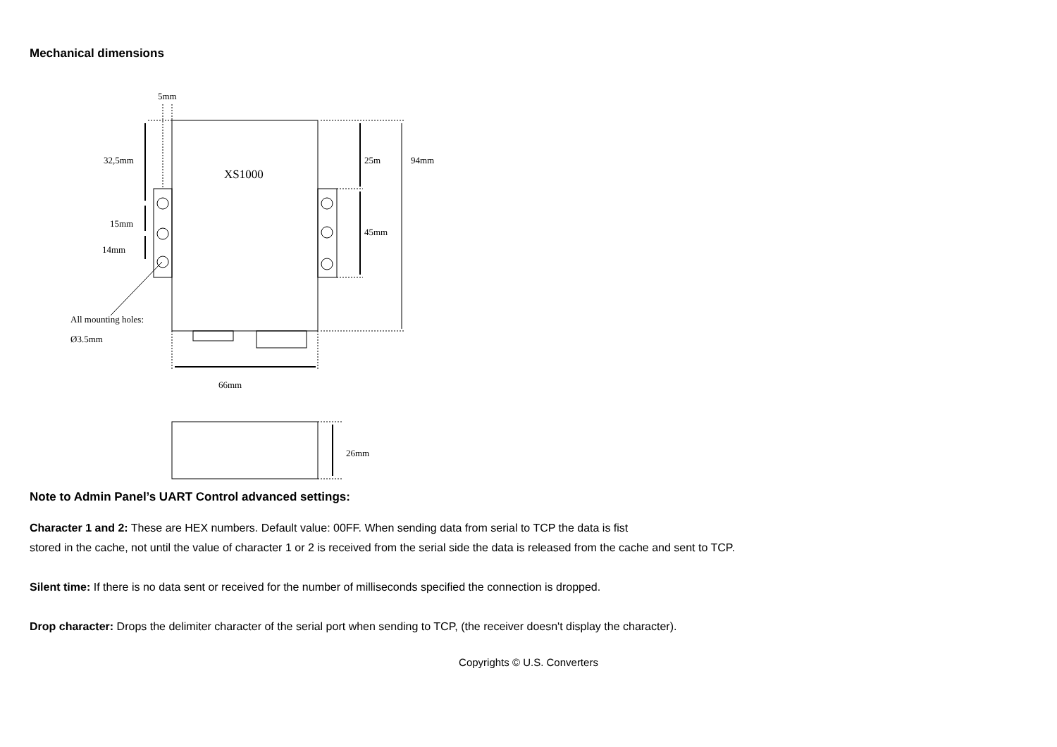Mechanical dimensions
5mm
32,5mm
XS1000
25m
94mm
15mm
45mm
14mm
All mounting holes:
Ø3.5mm
66mm
26mm
Note to Admin Panel’s UART Control advanced settings:
Character 1 and 2: These are HEX numbers. Default value: 00FF. When sending data from serial to TCP the data is fist
stored in the cache, not until the value of character 1 or 2 is received from the serial side the data is released from the cache and sent to TCP.
Silent time: If there is no data sent or received for the number of milliseconds specified the connection is dropped.
Drop character: Drops the delimiter character of the serial port when sending to TCP, (the receiver doesn't display the character).
Copyrights © U.S. Converters